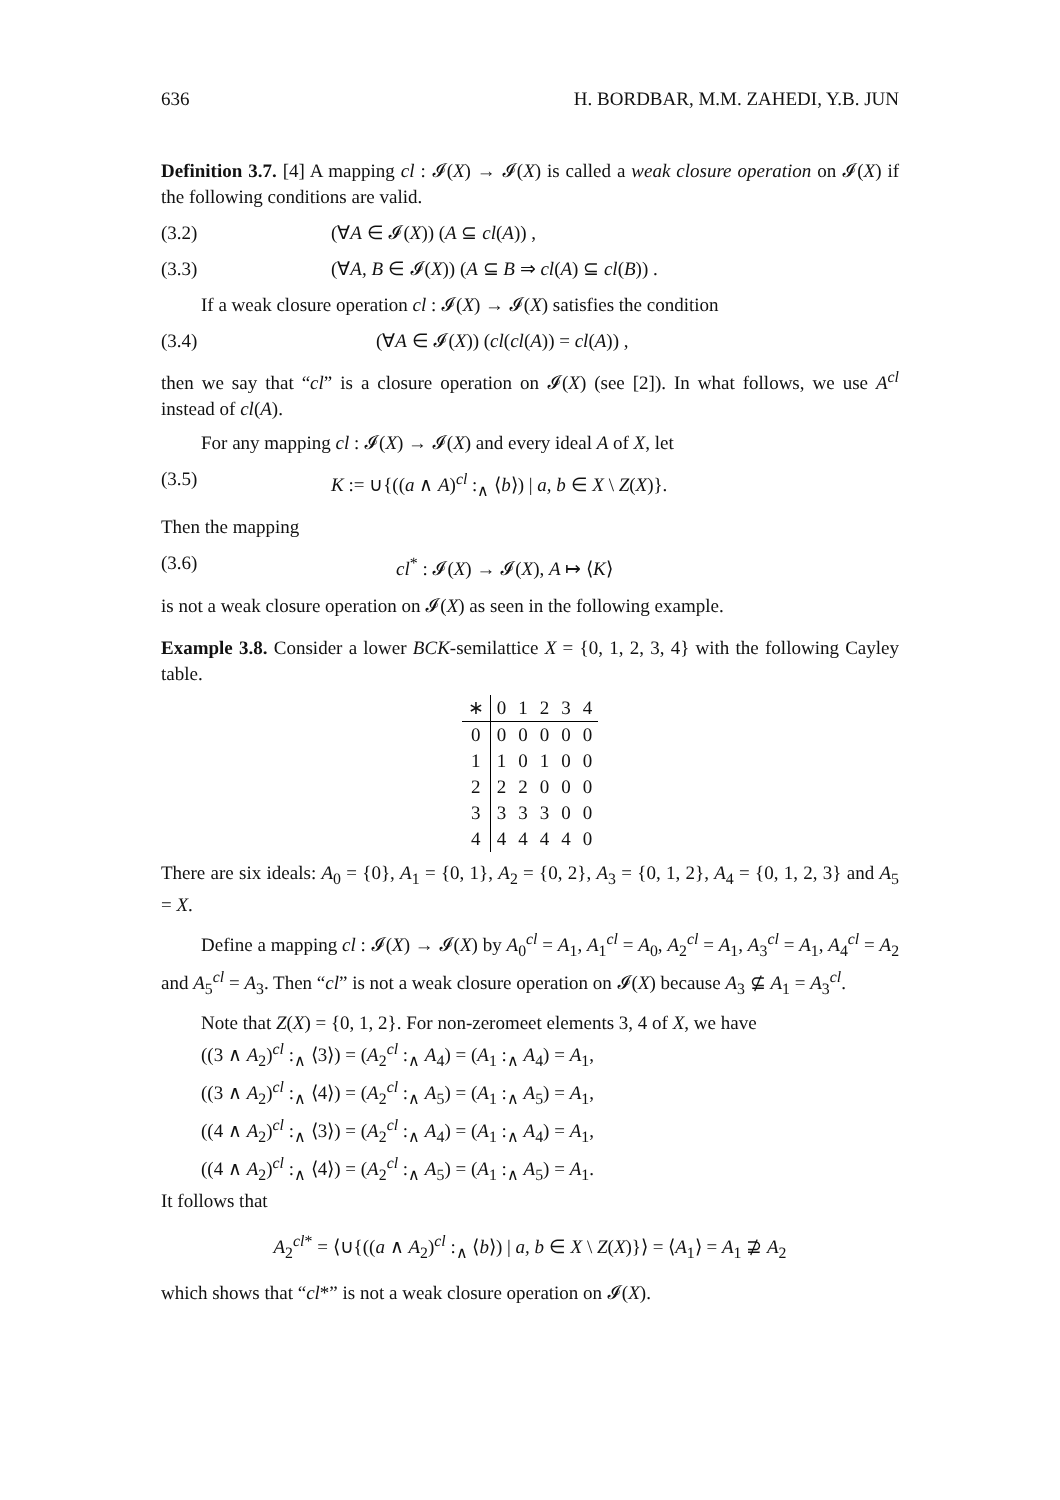636 H. BORDBAR, M.M. ZAHEDI, Y.B. JUN
Definition 3.7. [4] A mapping cl : 𝓘(X) → 𝓘(X) is called a weak closure operation on 𝓘(X) if the following conditions are valid.
(3.2) (∀A ∈ 𝓘(X)) (A ⊆ cl(A)) ,
(3.3) (∀A, B ∈ 𝓘(X)) (A ⊆ B ⇒ cl(A) ⊆ cl(B)) .
If a weak closure operation cl : 𝓘(X) → 𝓘(X) satisfies the condition
(3.4) (∀A ∈ 𝓘(X)) (cl(cl(A)) = cl(A)) ,
then we say that “cl” is a closure operation on 𝓘(X) (see [2]). In what follows, we use A<sup>cl</sup> instead of cl(A).
For any mapping cl : 𝓘(X) → 𝓘(X) and every ideal A of X, let
(3.5) K := ∪{((a ∧ A)<sup>cl</sup> :<sub>∧</sub> ⟨b⟩) | a, b ∈ X \ Z(X)}.
Then the mapping
(3.6) cl<sup>*</sup> : 𝓘(X) → 𝓘(X), A ↦ ⟨K⟩
is not a weak closure operation on 𝓘(X) as seen in the following example.
Example 3.8. Consider a lower BCK-semilattice X = {0, 1, 2, 3, 4} with the following Cayley table.
| ∗ | 0 | 1 | 2 | 3 | 4 |
| --- | --- | --- | --- | --- | --- |
| 0 | 0 | 0 | 0 | 0 | 0 |
| 1 | 1 | 0 | 1 | 0 | 0 |
| 2 | 2 | 2 | 0 | 0 | 0 |
| 3 | 3 | 3 | 3 | 0 | 0 |
| 4 | 4 | 4 | 4 | 4 | 0 |
There are six ideals: A<sub>0</sub> = {0}, A<sub>1</sub> = {0, 1}, A<sub>2</sub> = {0, 2}, A<sub>3</sub> = {0, 1, 2}, A<sub>4</sub> = {0, 1, 2, 3} and A<sub>5</sub> = X.
Define a mapping cl : 𝓘(X) → 𝓘(X) by A<sub>0</sub><sup>cl</sup> = A<sub>1</sub>, A<sub>1</sub><sup>cl</sup> = A<sub>0</sub>, A<sub>2</sub><sup>cl</sup> = A<sub>1</sub>, A<sub>3</sub><sup>cl</sup> = A<sub>1</sub>, A<sub>4</sub><sup>cl</sup> = A<sub>2</sub> and A<sub>5</sub><sup>cl</sup> = A<sub>3</sub>. Then “cl” is not a weak closure operation on 𝓘(X) because A<sub>3</sub> ⊈ A<sub>1</sub> = A<sub>3</sub><sup>cl</sup>.
Note that Z(X) = {0, 1, 2}. For non-zeromeet elements 3, 4 of X, we have
((3 ∧ A<sub>2</sub>)<sup>cl</sup> :<sub>∧</sub> ⟨3⟩) = (A<sub>2</sub><sup>cl</sup> :<sub>∧</sub> A<sub>4</sub>) = (A<sub>1</sub> :<sub>∧</sub> A<sub>4</sub>) = A<sub>1</sub>,
((3 ∧ A<sub>2</sub>)<sup>cl</sup> :<sub>∧</sub> ⟨4⟩) = (A<sub>2</sub><sup>cl</sup> :<sub>∧</sub> A<sub>5</sub>) = (A<sub>1</sub> :<sub>∧</sub> A<sub>5</sub>) = A<sub>1</sub>,
((4 ∧ A<sub>2</sub>)<sup>cl</sup> :<sub>∧</sub> ⟨3⟩) = (A<sub>2</sub><sup>cl</sup> :<sub>∧</sub> A<sub>4</sub>) = (A<sub>1</sub> :<sub>∧</sub> A<sub>4</sub>) = A<sub>1</sub>,
((4 ∧ A<sub>2</sub>)<sup>cl</sup> :<sub>∧</sub> ⟨4⟩) = (A<sub>2</sub><sup>cl</sup> :<sub>∧</sub> A<sub>5</sub>) = (A<sub>1</sub> :<sub>∧</sub> A<sub>5</sub>) = A<sub>1</sub>.
It follows that
A<sub>2</sub><sup>cl*</sup> = ⟨∪{((a ∧ A<sub>2</sub>)<sup>cl</sup> :<sub>∧</sub> ⟨b⟩) | a, b ∈ X \ Z(X)}⟩ = ⟨A<sub>1</sub>⟩ = A<sub>1</sub> ⊉ A<sub>2</sub>
which shows that “cl*” is not a weak closure operation on 𝓘(X).